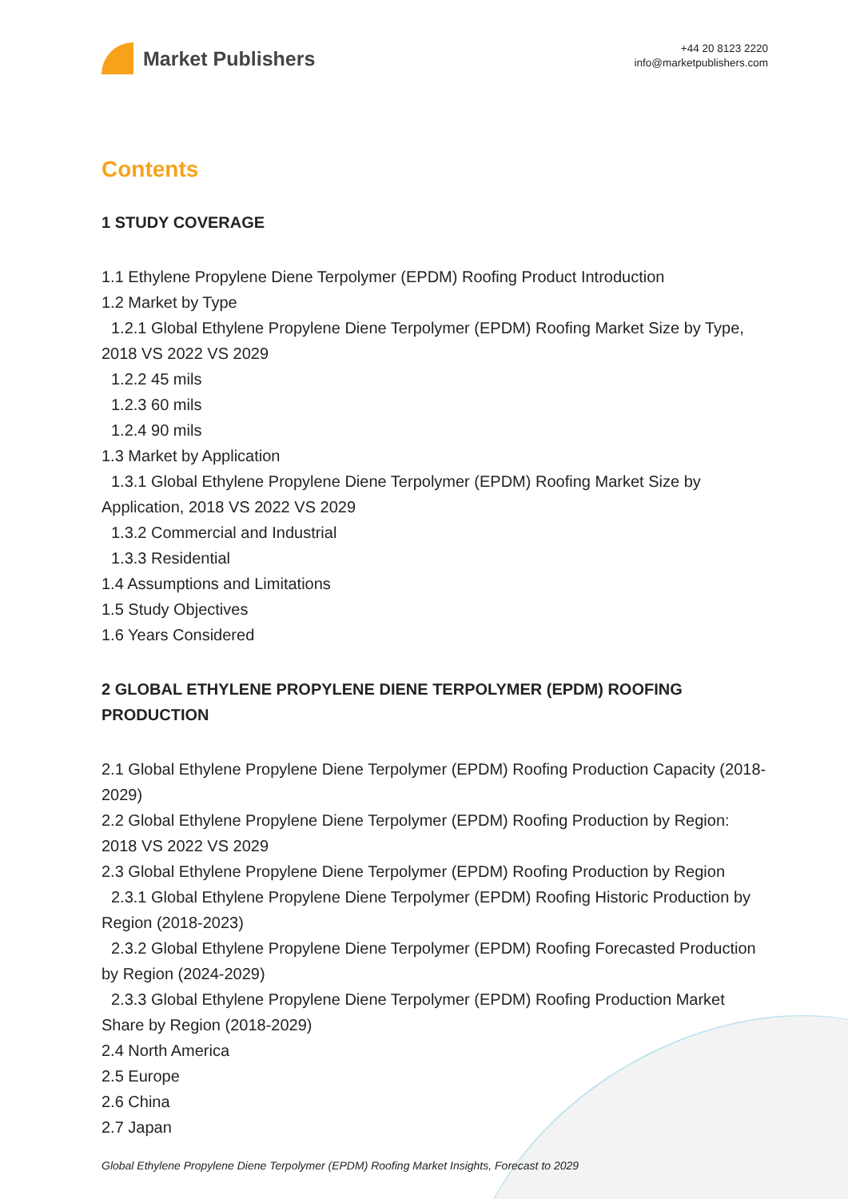Market Publishers
+44 20 8123 2220
info@marketpublishers.com
Contents
1 STUDY COVERAGE
1.1 Ethylene Propylene Diene Terpolymer (EPDM) Roofing Product Introduction
1.2 Market by Type
1.2.1 Global Ethylene Propylene Diene Terpolymer (EPDM) Roofing Market Size by Type, 2018 VS 2022 VS 2029
1.2.2 45 mils
1.2.3 60 mils
1.2.4 90 mils
1.3 Market by Application
1.3.1 Global Ethylene Propylene Diene Terpolymer (EPDM) Roofing Market Size by Application, 2018 VS 2022 VS 2029
1.3.2 Commercial and Industrial
1.3.3 Residential
1.4 Assumptions and Limitations
1.5 Study Objectives
1.6 Years Considered
2 GLOBAL ETHYLENE PROPYLENE DIENE TERPOLYMER (EPDM) ROOFING PRODUCTION
2.1 Global Ethylene Propylene Diene Terpolymer (EPDM) Roofing Production Capacity (2018-2029)
2.2 Global Ethylene Propylene Diene Terpolymer (EPDM) Roofing Production by Region: 2018 VS 2022 VS 2029
2.3 Global Ethylene Propylene Diene Terpolymer (EPDM) Roofing Production by Region
2.3.1 Global Ethylene Propylene Diene Terpolymer (EPDM) Roofing Historic Production by Region (2018-2023)
2.3.2 Global Ethylene Propylene Diene Terpolymer (EPDM) Roofing Forecasted Production by Region (2024-2029)
2.3.3 Global Ethylene Propylene Diene Terpolymer (EPDM) Roofing Production Market Share by Region (2018-2029)
2.4 North America
2.5 Europe
2.6 China
2.7 Japan
Global Ethylene Propylene Diene Terpolymer (EPDM) Roofing Market Insights, Forecast to 2029